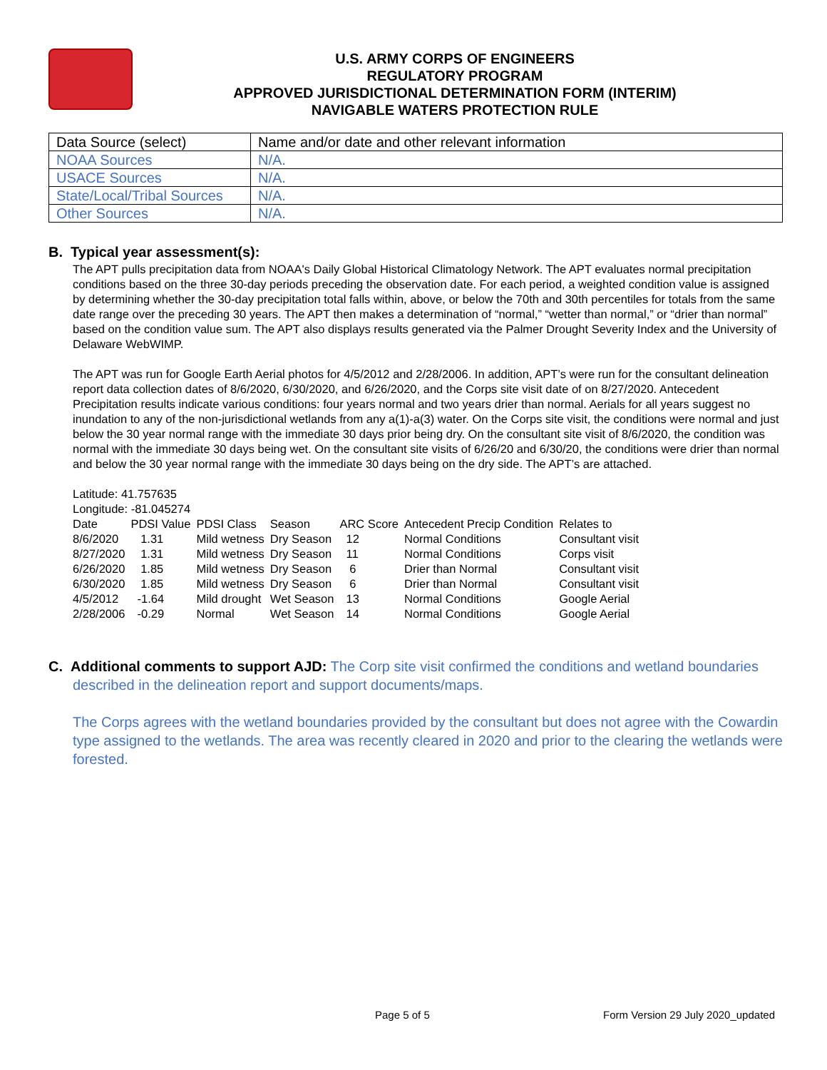U.S. ARMY CORPS OF ENGINEERS
REGULATORY PROGRAM
APPROVED JURISDICTIONAL DETERMINATION FORM (INTERIM)
NAVIGABLE WATERS PROTECTION RULE
| Data Source (select) | Name and/or date and other relevant information |
| --- | --- |
| NOAA Sources | N/A. |
| USACE Sources | N/A. |
| State/Local/Tribal Sources | N/A. |
| Other Sources | N/A. |
B. Typical year assessment(s):
The APT pulls precipitation data from NOAA's Daily Global Historical Climatology Network. The APT evaluates normal precipitation conditions based on the three 30-day periods preceding the observation date. For each period, a weighted condition value is assigned by determining whether the 30-day precipitation total falls within, above, or below the 70th and 30th percentiles for totals from the same date range over the preceding 30 years. The APT then makes a determination of “normal,” “wetter than normal,” or “drier than normal” based on the condition value sum. The APT also displays results generated via the Palmer Drought Severity Index and the University of Delaware WebWIMP.
The APT was run for Google Earth Aerial photos for 4/5/2012 and 2/28/2006. In addition, APT’s were run for the consultant delineation report data collection dates of 8/6/2020, 6/30/2020, and 6/26/2020, and the Corps site visit date of on 8/27/2020. Antecedent Precipitation results indicate various conditions: four years normal and two years drier than normal. Aerials for all years suggest no inundation to any of the non-jurisdictional wetlands from any a(1)-a(3) water. On the Corps site visit, the conditions were normal and just below the 30 year normal range with the immediate 30 days prior being dry. On the consultant site visit of 8/6/2020, the condition was normal with the immediate 30 days being wet. On the consultant site visits of 6/26/20 and 6/30/20, the conditions were drier than normal and below the 30 year normal range with the immediate 30 days being on the dry side. The APT’s are attached.
Latitude: 41.757635
Longitude: -81.045274
| Date | PDSI Value | PDSI Class | Season | ARC Score | Antecedent Precip Condition | Relates to |
| --- | --- | --- | --- | --- | --- | --- |
| 8/6/2020 | 1.31 | Mild wetness | Dry Season | 12 | Normal Conditions | Consultant visit |
| 8/27/2020 | 1.31 | Mild wetness | Dry Season | 11 | Normal Conditions | Corps visit |
| 6/26/2020 | 1.85 | Mild wetness | Dry Season | 6 | Drier than Normal | Consultant visit |
| 6/30/2020 | 1.85 | Mild wetness | Dry Season | 6 | Drier than Normal | Consultant visit |
| 4/5/2012 | -1.64 | Mild drought | Wet Season | 13 | Normal Conditions | Google Aerial |
| 2/28/2006 | -0.29 | Normal | Wet Season | 14 | Normal Conditions | Google Aerial |
C. Additional comments to support AJD: The Corp site visit confirmed the conditions and wetland boundaries described in the delineation report and support documents/maps.
The Corps agrees with the wetland boundaries provided by the consultant but does not agree with the Cowardin type assigned to the wetlands. The area was recently cleared in 2020 and prior to the clearing the wetlands were forested.
Page 5 of 5
Form Version 29 July 2020_updated